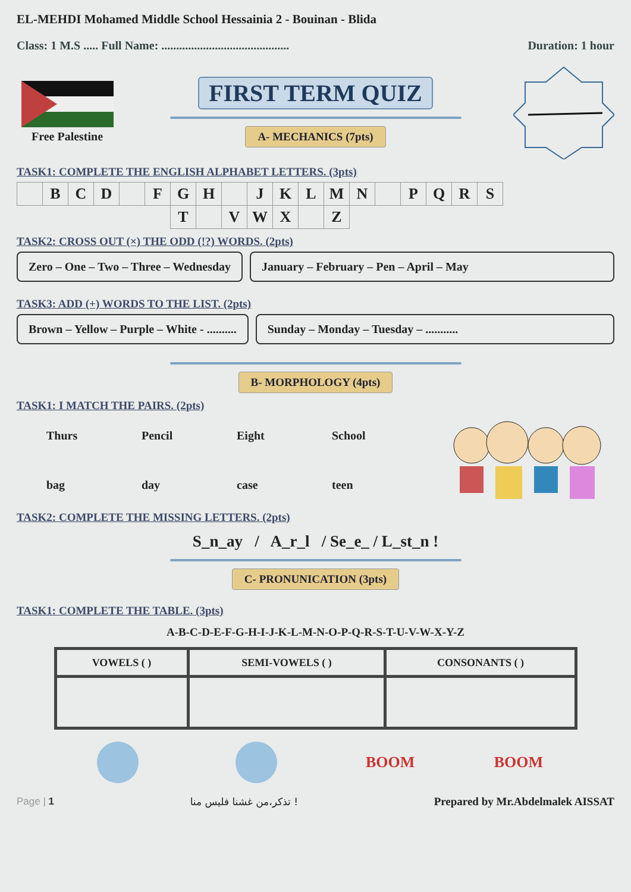EL-MEHDI Mohamed Middle School Hessainia 2 - Bouinan - Blida
Class: 1 M.S ..... Full Name: ........................................... Duration: 1 hour
Free Palestine
FIRST TERM QUIZ
A- MECHANICS (7pts)
TASK1: COMPLETE THE ENGLISH ALPHABET LETTERS. (3pts)
| | B | C | D | | F | G | H | | J | K | L | M | N | | P | Q | R | S |
| | | | | | | T | | V | W | X | | Z | | | | | | |
TASK2: CROSS OUT (×) THE ODD (!?) WORDS. (2pts)
Zero – One – Two – Three – Wednesday
January – February – Pen – April – May
TASK3: ADD (+) WORDS TO THE LIST. (2pts)
Brown – Yellow – Purple – White - ..........
Sunday – Monday – Tuesday – ...........
B- MORPHOLOGY (4pts)
TASK1: I MATCH THE PAIRS. (2pts)
Thurs Pencil Eight School
bag day case teen
TASK2: COMPLETE THE MISSING LETTERS. (2pts)
S_n_ay / A_r_l / Se_e_ / L_st_n !
C- PRONUNICATION (3pts)
TASK1: COMPLETE THE TABLE. (3pts)
A-B-C-D-E-F-G-H-I-J-K-L-M-N-O-P-Q-R-S-T-U-V-W-X-Y-Z
| VOWELS ( ) | SEMI-VOWELS ( ) | CONSONANTS ( ) |
BOOM BOOM
Page | 1 تذكر،من غشنا فليس منا ! Prepared by Mr.Abdelmalek AISSAT